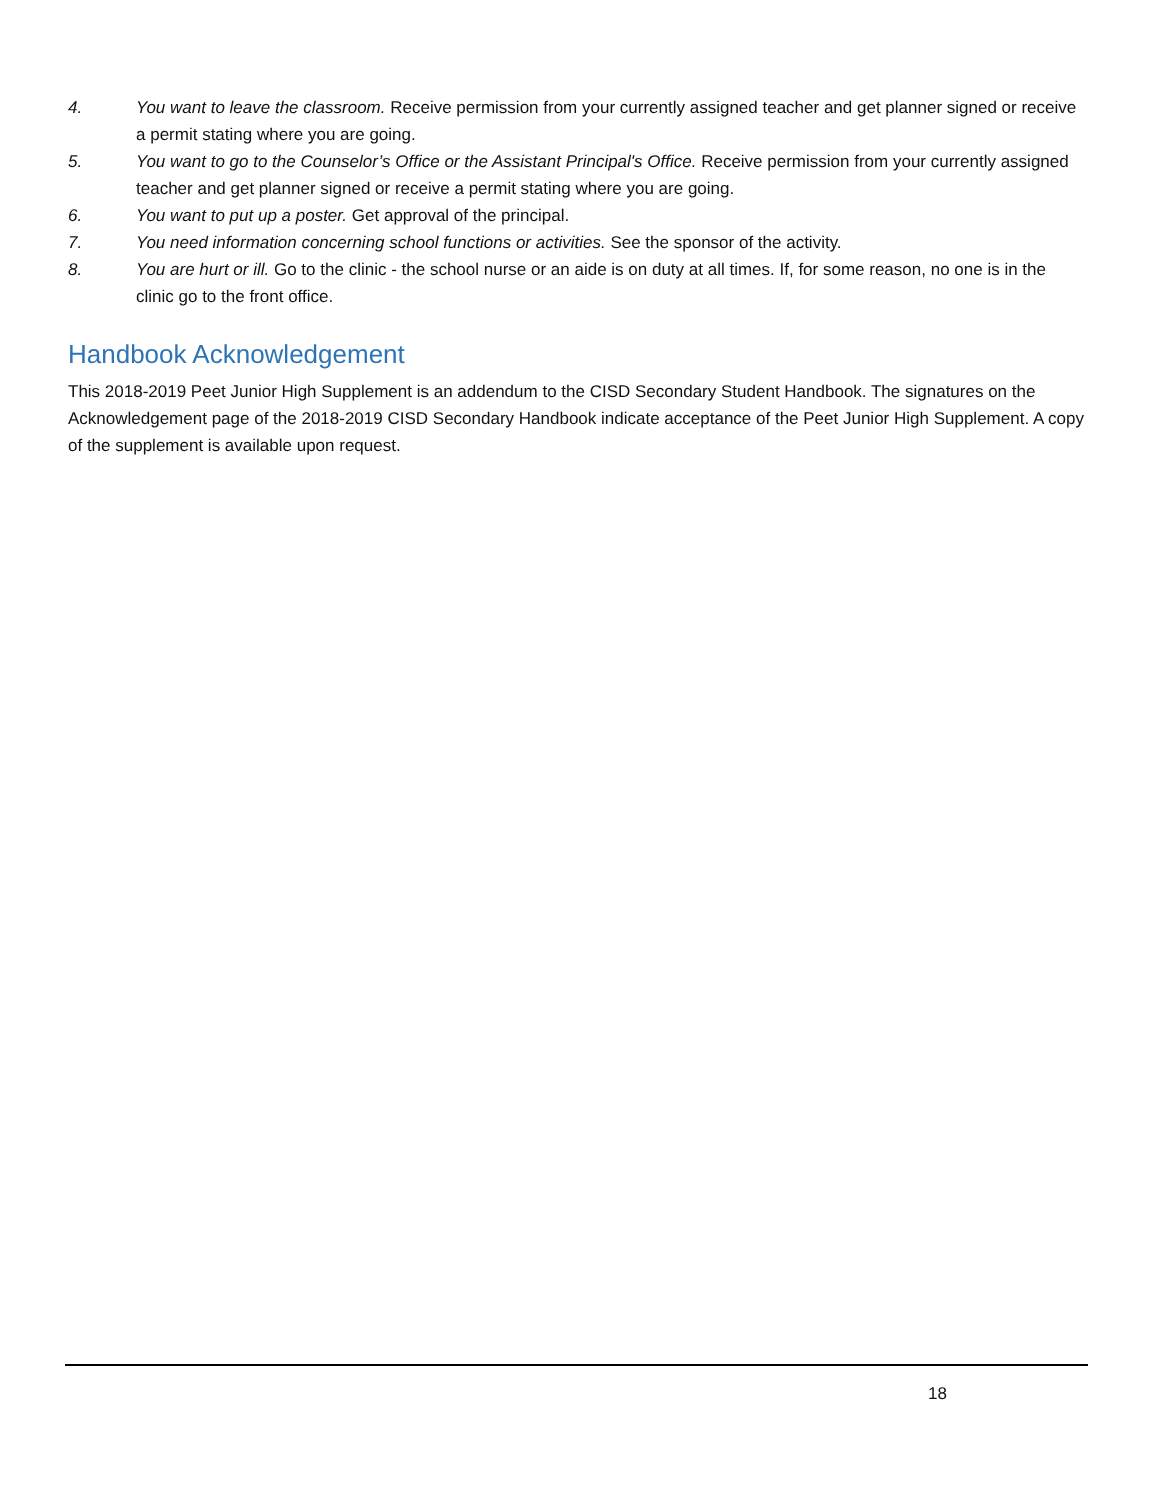4. You want to leave the classroom. Receive permission from your currently assigned teacher and get planner signed or receive a permit stating where you are going.
5. You want to go to the Counselor’s Office or the Assistant Principal's Office. Receive permission from your currently assigned teacher and get planner signed or receive a permit stating where you are going.
6. You want to put up a poster. Get approval of the principal.
7. You need information concerning school functions or activities. See the sponsor of the activity.
8. You are hurt or ill. Go to the clinic - the school nurse or an aide is on duty at all times. If, for some reason, no one is in the clinic go to the front office.
Handbook Acknowledgement
This 2018-2019 Peet Junior High Supplement is an addendum to the CISD Secondary Student Handbook. The signatures on the Acknowledgement page of the 2018-2019 CISD Secondary Handbook indicate acceptance of the Peet Junior High Supplement. A copy of the supplement is available upon request.
18